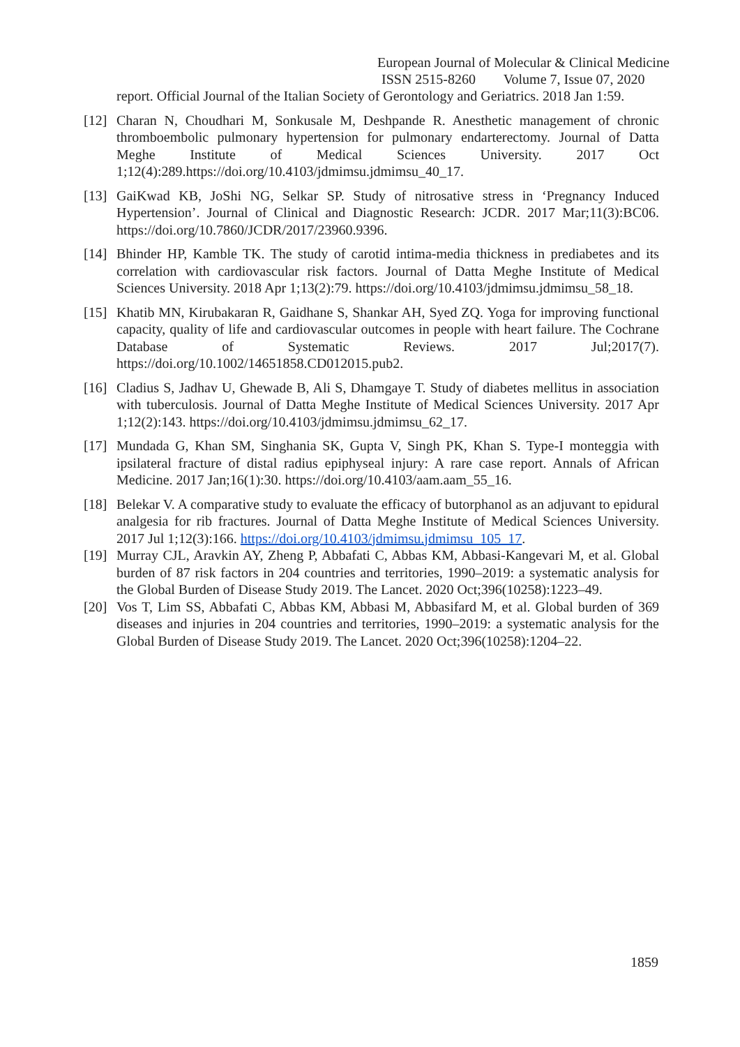European Journal of Molecular & Clinical Medicine
ISSN 2515-8260 Volume 7, Issue 07, 2020
report. Official Journal of the Italian Society of Gerontology and Geriatrics. 2018 Jan 1:59.
[12]
Charan N, Choudhari M, Sonkusale M, Deshpande R. Anesthetic management of chronic thromboembolic pulmonary hypertension for pulmonary endarterectomy. Journal of Datta Meghe Institute of Medical Sciences University. 2017 Oct 1;12(4):289.https://doi.org/10.4103/jdmimsu.jdmimsu_40_17.
[13]
GaiKwad KB, JoShi NG, Selkar SP. Study of nitrosative stress in ‘Pregnancy Induced Hypertension’. Journal of Clinical and Diagnostic Research: JCDR. 2017 Mar;11(3):BC06. https://doi.org/10.7860/JCDR/2017/23960.9396.
[14]
Bhinder HP, Kamble TK. The study of carotid intima-media thickness in prediabetes and its correlation with cardiovascular risk factors. Journal of Datta Meghe Institute of Medical Sciences University. 2018 Apr 1;13(2):79. https://doi.org/10.4103/jdmimsu.jdmimsu_58_18.
[15]
Khatib MN, Kirubakaran R, Gaidhane S, Shankar AH, Syed ZQ. Yoga for improving functional capacity, quality of life and cardiovascular outcomes in people with heart failure. The Cochrane Database of Systematic Reviews. 2017 Jul;2017(7). https://doi.org/10.1002/14651858.CD012015.pub2.
[16]
Cladius S, Jadhav U, Ghewade B, Ali S, Dhamgaye T. Study of diabetes mellitus in association with tuberculosis. Journal of Datta Meghe Institute of Medical Sciences University. 2017 Apr 1;12(2):143. https://doi.org/10.4103/jdmimsu.jdmimsu_62_17.
[17]
Mundada G, Khan SM, Singhania SK, Gupta V, Singh PK, Khan S. Type-I monteggia with ipsilateral fracture of distal radius epiphyseal injury: A rare case report. Annals of African Medicine. 2017 Jan;16(1):30. https://doi.org/10.4103/aam.aam_55_16.
[18]
Belekar V. A comparative study to evaluate the efficacy of butorphanol as an adjuvant to epidural analgesia for rib fractures. Journal of Datta Meghe Institute of Medical Sciences University. 2017 Jul 1;12(3):166. https://doi.org/10.4103/jdmimsu.jdmimsu_105_17.
[19]
Murray CJL, Aravkin AY, Zheng P, Abbafati C, Abbas KM, Abbasi-Kangevari M, et al. Global burden of 87 risk factors in 204 countries and territories, 1990–2019: a systematic analysis for the Global Burden of Disease Study 2019. The Lancet. 2020 Oct;396(10258):1223–49.
[20]
Vos T, Lim SS, Abbafati C, Abbas KM, Abbasi M, Abbasifard M, et al. Global burden of 369 diseases and injuries in 204 countries and territories, 1990–2019: a systematic analysis for the Global Burden of Disease Study 2019. The Lancet. 2020 Oct;396(10258):1204–22.
1859